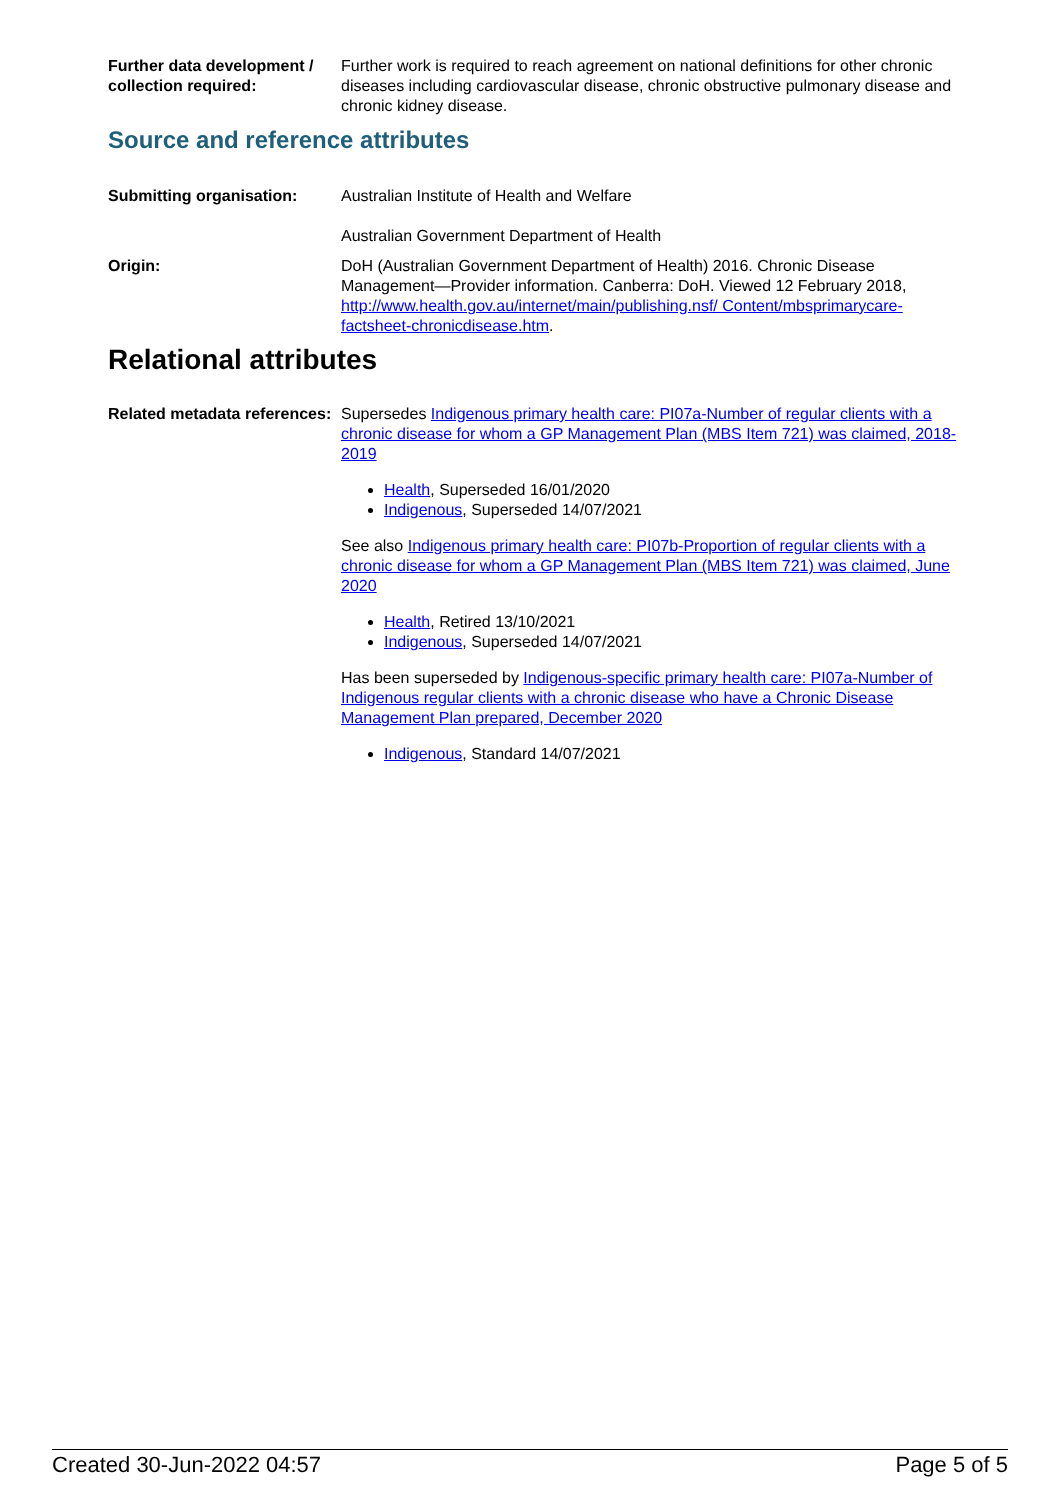Further data development / collection required:
Further work is required to reach agreement on national definitions for other chronic diseases including cardiovascular disease, chronic obstructive pulmonary disease and chronic kidney disease.
Source and reference attributes
Submitting organisation: Australian Institute of Health and Welfare
Australian Government Department of Health
Origin: DoH (Australian Government Department of Health) 2016. Chronic Disease Management—Provider information. Canberra: DoH. Viewed 12 February 2018, http://www.health.gov.au/internet/main/publishing.nsf/ Content/mbsprimarycare-factsheet-chronicdisease.htm.
Relational attributes
Related metadata references:
Supersedes Indigenous primary health care: PI07a-Number of regular clients with a chronic disease for whom a GP Management Plan (MBS Item 721) was claimed, 2018-2019
Health, Superseded 16/01/2020
Indigenous, Superseded 14/07/2021
See also Indigenous primary health care: PI07b-Proportion of regular clients with a chronic disease for whom a GP Management Plan (MBS Item 721) was claimed, June 2020
Health, Retired 13/10/2021
Indigenous, Superseded 14/07/2021
Has been superseded by Indigenous-specific primary health care: PI07a-Number of Indigenous regular clients with a chronic disease who have a Chronic Disease Management Plan prepared, December 2020
Indigenous, Standard 14/07/2021
Created 30-Jun-2022 04:57 Page 5 of 5